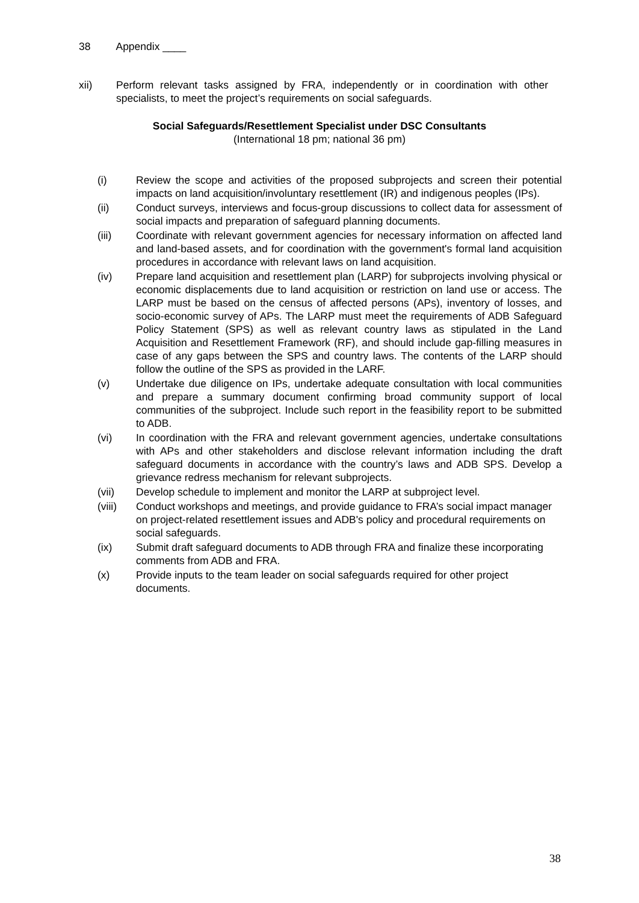38 Appendix ____
xii) Perform relevant tasks assigned by FRA, independently or in coordination with other specialists, to meet the project’s requirements on social safeguards.
Social Safeguards/Resettlement Specialist under DSC Consultants
(International 18 pm; national 36 pm)
(i) Review the scope and activities of the proposed subprojects and screen their potential impacts on land acquisition/involuntary resettlement (IR) and indigenous peoples (IPs).
(ii) Conduct surveys, interviews and focus-group discussions to collect data for assessment of social impacts and preparation of safeguard planning documents.
(iii) Coordinate with relevant government agencies for necessary information on affected land and land-based assets, and for coordination with the government's formal land acquisition procedures in accordance with relevant laws on land acquisition.
(iv) Prepare land acquisition and resettlement plan (LARP) for subprojects involving physical or economic displacements due to land acquisition or restriction on land use or access. The LARP must be based on the census of affected persons (APs), inventory of losses, and socio-economic survey of APs. The LARP must meet the requirements of ADB Safeguard Policy Statement (SPS) as well as relevant country laws as stipulated in the Land Acquisition and Resettlement Framework (RF), and should include gap-filling measures in case of any gaps between the SPS and country laws. The contents of the LARP should follow the outline of the SPS as provided in the LARF.
(v) Undertake due diligence on IPs, undertake adequate consultation with local communities and prepare a summary document confirming broad community support of local communities of the subproject. Include such report in the feasibility report to be submitted to ADB.
(vi) In coordination with the FRA and relevant government agencies, undertake consultations with APs and other stakeholders and disclose relevant information including the draft safeguard documents in accordance with the country’s laws and ADB SPS. Develop a grievance redress mechanism for relevant subprojects.
(vii) Develop schedule to implement and monitor the LARP at subproject level.
(viii) Conduct workshops and meetings, and provide guidance to FRA’s social impact manager on project-related resettlement issues and ADB's policy and procedural requirements on social safeguards.
(ix) Submit draft safeguard documents to ADB through FRA and finalize these incorporating comments from ADB and FRA.
(x) Provide inputs to the team leader on social safeguards required for other project documents.
38